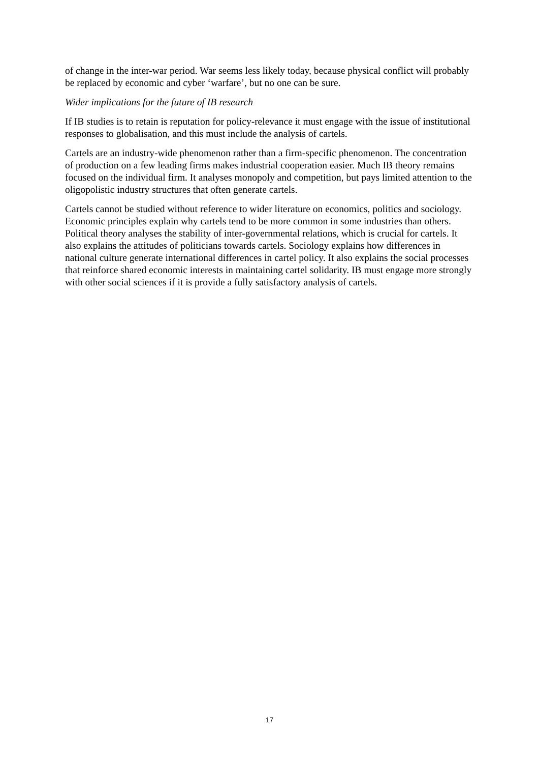of change in the inter-war period. War seems less likely today, because physical conflict will probably be replaced by economic and cyber ‘warfare’, but no one can be sure.
Wider implications for the future of IB research
If IB studies is to retain is reputation for policy-relevance it must engage with the issue of institutional responses to globalisation, and this must include the analysis of cartels.
Cartels are an industry-wide phenomenon rather than a firm-specific phenomenon. The concentration of production on a few leading firms makes industrial cooperation easier. Much IB theory remains focused on the individual firm. It analyses monopoly and competition, but pays limited attention to the oligopolistic industry structures that often generate cartels.
Cartels cannot be studied without reference to wider literature on economics, politics and sociology. Economic principles explain why cartels tend to be more common in some industries than others. Political theory analyses the stability of inter-governmental relations, which is crucial for cartels. It also explains the attitudes of politicians towards cartels. Sociology explains how differences in national culture generate international differences in cartel policy. It also explains the social processes that reinforce shared economic interests in maintaining cartel solidarity. IB must engage more strongly with other social sciences if it is provide a fully satisfactory analysis of cartels.
17